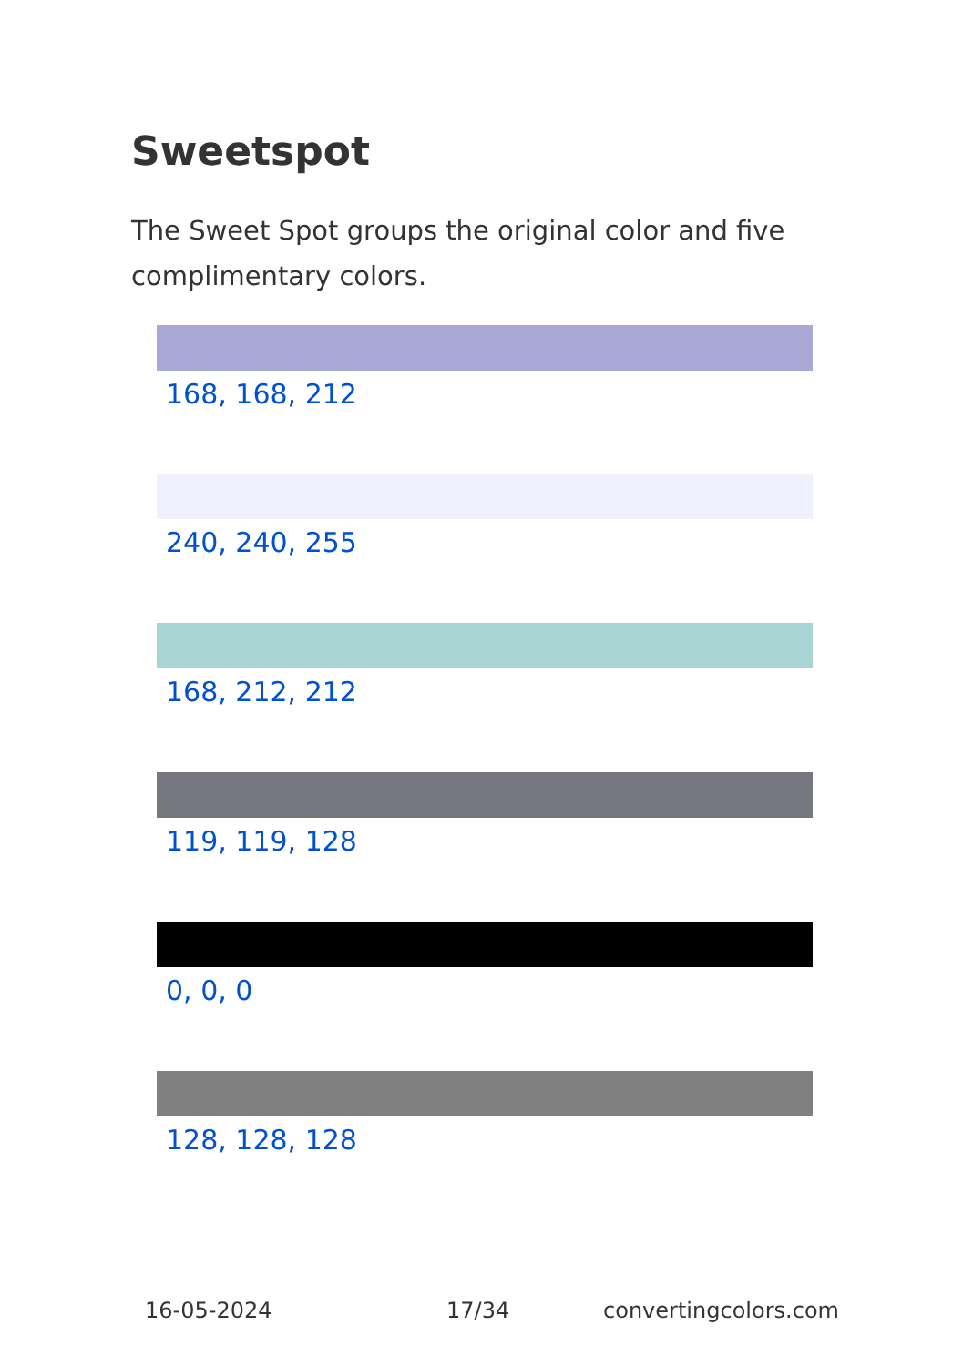Sweetspot
The Sweet Spot groups the original color and five complimentary colors.
168, 168, 212
240, 240, 255
168, 212, 212
119, 119, 128
0, 0, 0
128, 128, 128
16-05-2024 17/34 convertingcolors.com